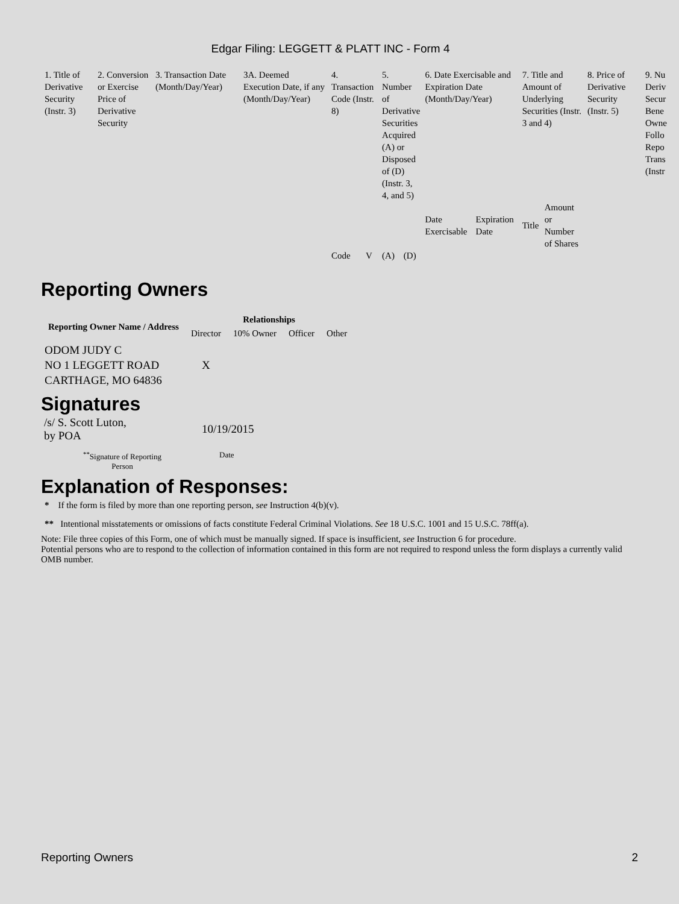Edgar Filing: LEGGETT & PLATT INC - Form 4
| 1. Title of Derivative Security (Instr. 3) | 2. Conversion or Exercise Price of Derivative Security | 3. Transaction Date (Month/Day/Year) | 3A. Deemed Execution Date, if any (Month/Day/Year) | 4. Transaction Code (Instr. 8) | | 5. Number of Derivative Securities Acquired (A) or Disposed of (D) (Instr. 3, 4, and 5) | | 6. Date Exercisable and Expiration Date (Month/Day/Year) | | 7. Title and Amount of Underlying Securities (Instr. 3 and 4) | | 8. Price of Derivative Security (Instr. 5) | 9. Nu Deriv Secur Bene Owne Follo Repo Trans (Instr |
| | | | | | | | | Date Exercisable | Expiration Date | Title | Amount or Number of Shares | | |
| | | | | Code | V | (A) | (D) | | | | | | |
Reporting Owners
| Reporting Owner Name / Address | Relationships | | | |
| --- | --- | --- | --- | --- |
| | Director | 10% Owner | Officer | Other |
| ODOM JUDY C NO 1 LEGGETT ROAD CARTHAGE, MO 64836 | X | | | |
Signatures
| /s/ S. Scott Luton, by POA | 10/19/2015 |
| <sup>**</sup> Signature of Reporting Person | Date |
Explanation of Responses:
* If the form is filed by more than one reporting person, see Instruction 4(b)(v).
** Intentional misstatements or omissions of facts constitute Federal Criminal Violations. See 18 U.S.C. 1001 and 15 U.S.C. 78ff(a).
Note: File three copies of this Form, one of which must be manually signed. If space is insufficient, see Instruction 6 for procedure.
Potential persons who are to respond to the collection of information contained in this form are not required to respond unless the form displays a currently valid OMB number.
Reporting Owners 2